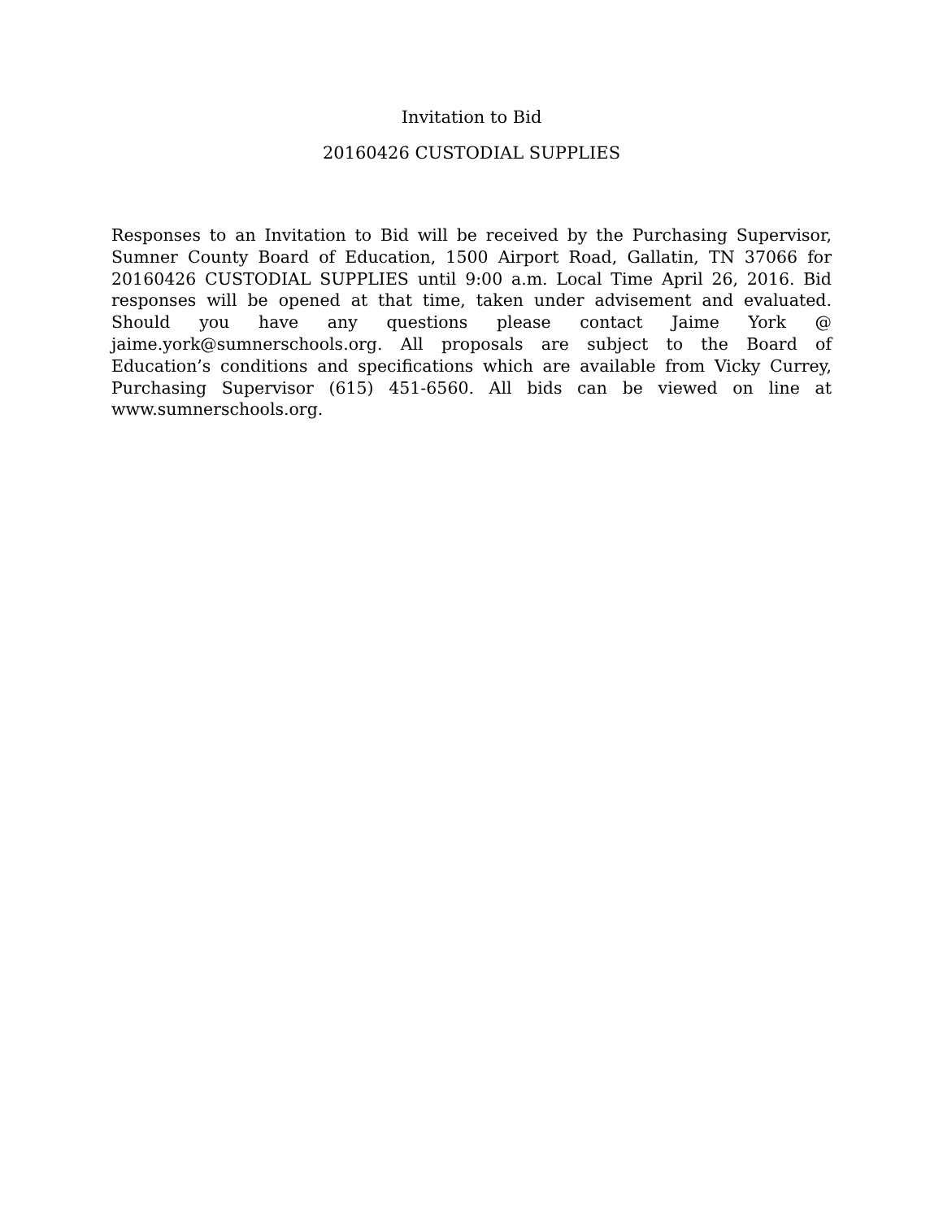Invitation to Bid
20160426 CUSTODIAL SUPPLIES
Responses to an Invitation to Bid will be received by the Purchasing Supervisor, Sumner County Board of Education, 1500 Airport Road, Gallatin, TN 37066 for 20160426 CUSTODIAL SUPPLIES until 9:00 a.m. Local Time April 26, 2016. Bid responses will be opened at that time, taken under advisement and evaluated. Should you have any questions please contact Jaime York @ jaime.york@sumnerschools.org. All proposals are subject to the Board of Education’s conditions and specifications which are available from Vicky Currey, Purchasing Supervisor (615) 451-6560. All bids can be viewed on line at www.sumnerschools.org.